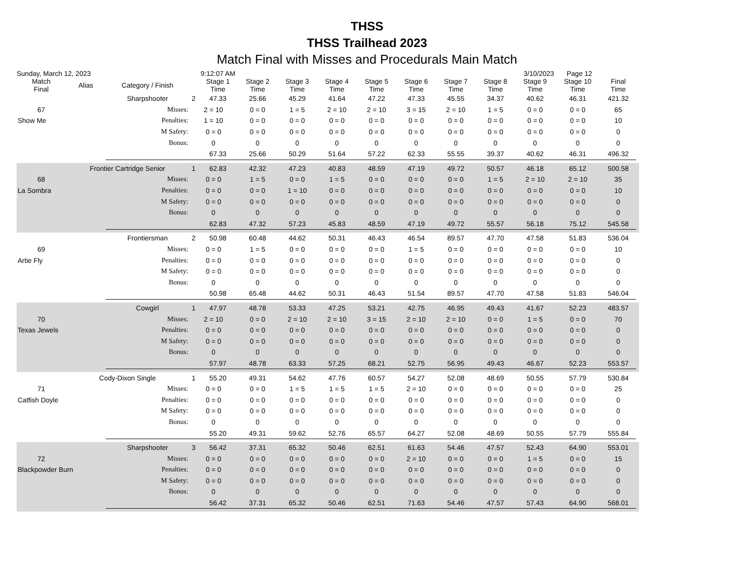THSS
THSS Trailhead 2023
Match Final with Misses and Procedurals Main Match
Sunday, March 12, 2023 9:12:07 AM 3/10/2023 Page 12
| Match Final | Alias | Category / Finish | | Stage 1 Time | Stage 2 Time | Stage 3 Time | Stage 4 Time | Stage 5 Time | Stage 6 Time | Stage 7 Time | Stage 8 Time | Stage 9 Time | Stage 10 Time | Final Time | |
| --- | --- | --- | --- | --- | --- | --- | --- | --- | --- | --- | --- | --- | --- | --- | --- |
| | | Sharpshooter | 2 | 47.33 | 25.66 | 45.29 | 41.64 | 47.22 | 47.33 | 45.55 | 34.37 | 40.62 | 46.31 | 421.32 | |
| 67 | | Misses: | 2 = 10 | | 0 = 0 | 1 = 5 | 2 = 10 | 2 = 10 | 3 = 15 | 2 = 10 | 1 = 5 | 0 = 0 | 0 = 0 | 65 | |
| Show Me | | Penalties: | 1 = 10 | | 0 = 0 | 0 = 0 | 0 = 0 | 0 = 0 | 0 = 0 | 0 = 0 | 0 = 0 | 0 = 0 | 0 = 0 | 10 | |
| | | M Safety: | 0 = 0 | | 0 = 0 | 0 = 0 | 0 = 0 | 0 = 0 | 0 = 0 | 0 = 0 | 0 = 0 | 0 = 0 | 0 = 0 | 0 | |
| | | Bonus: | 0 | | 0 | 0 | 0 | 0 | 0 | 0 | 0 | 0 | 0 | 0 | |
| | | | | 67.33 | 25.66 | 50.29 | 51.64 | 57.22 | 62.33 | 55.55 | 39.37 | 40.62 | 46.31 | 496.32 | |
| | Frontier Cartridge Senior | | 1 | 62.83 | 42.32 | 47.23 | 40.83 | 48.59 | 47.19 | 49.72 | 50.57 | 46.18 | 65.12 | 500.58 | |
| 68 | | Misses: | 0 = 0 | | 1 = 5 | 0 = 0 | 1 = 5 | 0 = 0 | 0 = 0 | 0 = 0 | 1 = 5 | 2 = 10 | 2 = 10 | 35 | |
| La Sombra | | Penalties: | 0 = 0 | | 0 = 0 | 1 = 10 | 0 = 0 | 0 = 0 | 0 = 0 | 0 = 0 | 0 = 0 | 0 = 0 | 0 = 0 | 10 | |
| | | M Safety: | 0 = 0 | | 0 = 0 | 0 = 0 | 0 = 0 | 0 = 0 | 0 = 0 | 0 = 0 | 0 = 0 | 0 = 0 | 0 = 0 | 0 | |
| | | Bonus: | 0 | | 0 | 0 | 0 | 0 | 0 | 0 | 0 | 0 | 0 | 0 | |
| | | | | 62.83 | 47.32 | 57.23 | 45.83 | 48.59 | 47.19 | 49.72 | 55.57 | 56.18 | 75.12 | 545.58 | |
| | | Frontiersman | 2 | 50.98 | 60.48 | 44.62 | 50.31 | 46.43 | 46.54 | 89.57 | 47.70 | 47.58 | 51.83 | 536.04 | |
| 69 | | Misses: | 0 = 0 | | 1 = 5 | 0 = 0 | 0 = 0 | 0 = 0 | 1 = 5 | 0 = 0 | 0 = 0 | 0 = 0 | 0 = 0 | 10 | |
| Artie Fly | | Penalties: | 0 = 0 | | 0 = 0 | 0 = 0 | 0 = 0 | 0 = 0 | 0 = 0 | 0 = 0 | 0 = 0 | 0 = 0 | 0 = 0 | 0 | |
| | | M Safety: | 0 = 0 | | 0 = 0 | 0 = 0 | 0 = 0 | 0 = 0 | 0 = 0 | 0 = 0 | 0 = 0 | 0 = 0 | 0 = 0 | 0 | |
| | | Bonus: | 0 | | 0 | 0 | 0 | 0 | 0 | 0 | 0 | 0 | 0 | 0 | |
| | | | | 50.98 | 65.48 | 44.62 | 50.31 | 46.43 | 51.54 | 89.57 | 47.70 | 47.58 | 51.83 | 546.04 | |
| | | Cowgirl | 1 | 47.97 | 48.78 | 53.33 | 47.25 | 53.21 | 42.75 | 46.95 | 49.43 | 41.67 | 52.23 | 483.57 | |
| 70 | | Misses: | 2 = 10 | | 0 = 0 | 2 = 10 | 2 = 10 | 3 = 15 | 2 = 10 | 2 = 10 | 0 = 0 | 1 = 5 | 0 = 0 | 70 | |
| Texas Jewels | | Penalties: | 0 = 0 | | 0 = 0 | 0 = 0 | 0 = 0 | 0 = 0 | 0 = 0 | 0 = 0 | 0 = 0 | 0 = 0 | 0 = 0 | 0 | |
| | | M Safety: | 0 = 0 | | 0 = 0 | 0 = 0 | 0 = 0 | 0 = 0 | 0 = 0 | 0 = 0 | 0 = 0 | 0 = 0 | 0 = 0 | 0 | |
| | | Bonus: | 0 | | 0 | 0 | 0 | 0 | 0 | 0 | 0 | 0 | 0 | 0 | |
| | | | | 57.97 | 48.78 | 63.33 | 57.25 | 68.21 | 52.75 | 56.95 | 49.43 | 46.67 | 52.23 | 553.57 | |
| | Cody-Dixon Single | | 1 | 55.20 | 49.31 | 54.62 | 47.76 | 60.57 | 54.27 | 52.08 | 48.69 | 50.55 | 57.79 | 530.84 | |
| 71 | | Misses: | 0 = 0 | | 0 = 0 | 1 = 5 | 1 = 5 | 1 = 5 | 2 = 10 | 0 = 0 | 0 = 0 | 0 = 0 | 0 = 0 | 25 | |
| Catfish Doyle | | Penalties: | 0 = 0 | | 0 = 0 | 0 = 0 | 0 = 0 | 0 = 0 | 0 = 0 | 0 = 0 | 0 = 0 | 0 = 0 | 0 = 0 | 0 | |
| | | M Safety: | 0 = 0 | | 0 = 0 | 0 = 0 | 0 = 0 | 0 = 0 | 0 = 0 | 0 = 0 | 0 = 0 | 0 = 0 | 0 = 0 | 0 | |
| | | Bonus: | 0 | | 0 | 0 | 0 | 0 | 0 | 0 | 0 | 0 | 0 | 0 | |
| | | | | 55.20 | 49.31 | 59.62 | 52.76 | 65.57 | 64.27 | 52.08 | 48.69 | 50.55 | 57.79 | 555.84 | |
| | | Sharpshooter | 3 | 56.42 | 37.31 | 65.32 | 50.46 | 62.51 | 61.63 | 54.46 | 47.57 | 52.43 | 64.90 | 553.01 | |
| 72 | | Misses: | 0 = 0 | | 0 = 0 | 0 = 0 | 0 = 0 | 0 = 0 | 2 = 10 | 0 = 0 | 0 = 0 | 1 = 5 | 0 = 0 | 15 | |
| Blackpowder Burn | | Penalties: | 0 = 0 | | 0 = 0 | 0 = 0 | 0 = 0 | 0 = 0 | 0 = 0 | 0 = 0 | 0 = 0 | 0 = 0 | 0 = 0 | 0 | |
| | | M Safety: | 0 = 0 | | 0 = 0 | 0 = 0 | 0 = 0 | 0 = 0 | 0 = 0 | 0 = 0 | 0 = 0 | 0 = 0 | 0 = 0 | 0 | |
| | | Bonus: | 0 | | 0 | 0 | 0 | 0 | 0 | 0 | 0 | 0 | 0 | 0 | |
| | | | | 56.42 | 37.31 | 65.32 | 50.46 | 62.51 | 71.63 | 54.46 | 47.57 | 57.43 | 64.90 | 568.01 | |